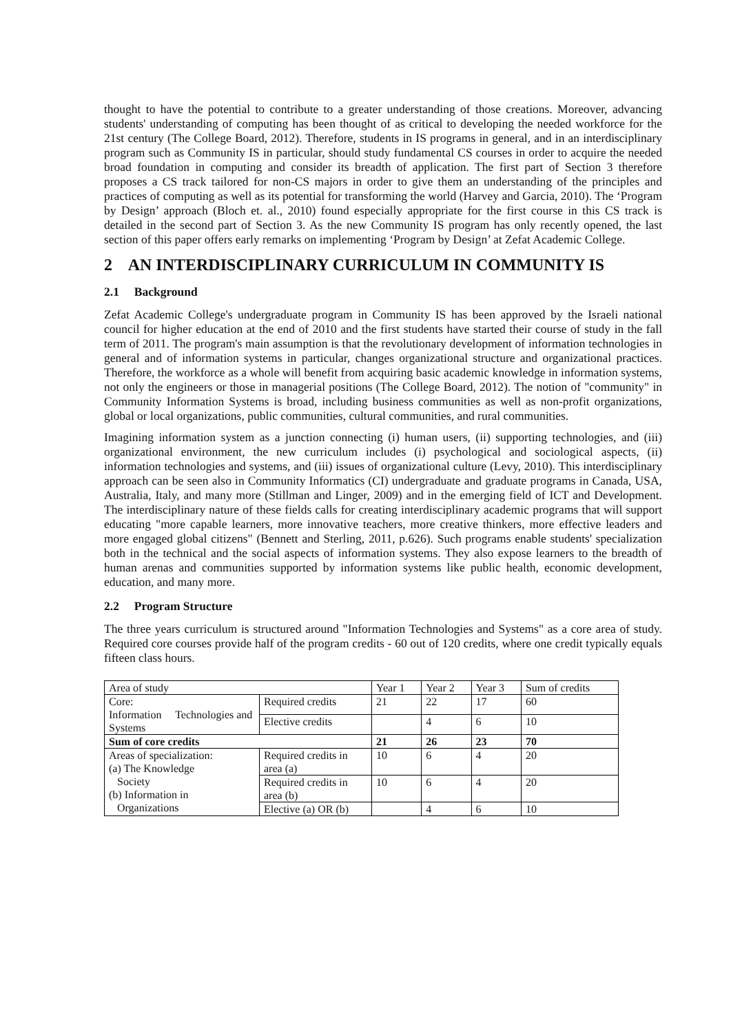thought to have the potential to contribute to a greater understanding of those creations. Moreover, advancing students' understanding of computing has been thought of as critical to developing the needed workforce for the 21st century (The College Board, 2012). Therefore, students in IS programs in general, and in an interdisciplinary program such as Community IS in particular, should study fundamental CS courses in order to acquire the needed broad foundation in computing and consider its breadth of application. The first part of Section 3 therefore proposes a CS track tailored for non-CS majors in order to give them an understanding of the principles and practices of computing as well as its potential for transforming the world (Harvey and Garcia, 2010). The ‘Program by Design’ approach (Bloch et. al., 2010) found especially appropriate for the first course in this CS track is detailed in the second part of Section 3. As the new Community IS program has only recently opened, the last section of this paper offers early remarks on implementing ‘Program by Design’ at Zefat Academic College.
2 AN INTERDISCIPLINARY CURRICULUM IN COMMUNITY IS
2.1 Background
Zefat Academic College's undergraduate program in Community IS has been approved by the Israeli national council for higher education at the end of 2010 and the first students have started their course of study in the fall term of 2011. The program's main assumption is that the revolutionary development of information technologies in general and of information systems in particular, changes organizational structure and organizational practices. Therefore, the workforce as a whole will benefit from acquiring basic academic knowledge in information systems, not only the engineers or those in managerial positions (The College Board, 2012). The notion of "community" in Community Information Systems is broad, including business communities as well as non-profit organizations, global or local organizations, public communities, cultural communities, and rural communities.
Imagining information system as a junction connecting (i) human users, (ii) supporting technologies, and (iii) organizational environment, the new curriculum includes (i) psychological and sociological aspects, (ii) information technologies and systems, and (iii) issues of organizational culture (Levy, 2010). This interdisciplinary approach can be seen also in Community Informatics (CI) undergraduate and graduate programs in Canada, USA, Australia, Italy, and many more (Stillman and Linger, 2009) and in the emerging field of ICT and Development. The interdisciplinary nature of these fields calls for creating interdisciplinary academic programs that will support educating "more capable learners, more innovative teachers, more creative thinkers, more effective leaders and more engaged global citizens" (Bennett and Sterling, 2011, p.626). Such programs enable students' specialization both in the technical and the social aspects of information systems. They also expose learners to the breadth of human arenas and communities supported by information systems like public health, economic development, education, and many more.
2.2 Program Structure
The three years curriculum is structured around "Information Technologies and Systems" as a core area of study. Required core courses provide half of the program credits - 60 out of 120 credits, where one credit typically equals fifteen class hours.
| Area of study | | Year 1 | Year 2 | Year 3 | Sum of credits |
| Core: Information Technologies and Systems | Required credits | 21 | 22 | 17 | 60 |
| | Elective credits | | 4 | 6 | 10 |
| Sum of core credits | | 21 | 26 | 23 | 70 |
| Areas of specialization: (a) The Knowledge Society (b) Information in Organizations | Required credits in area (a) | 10 | 6 | 4 | 20 |
| | Required credits in area (b) | 10 | 6 | 4 | 20 |
| | Elective (a) OR (b) | | 4 | 6 | 10 |